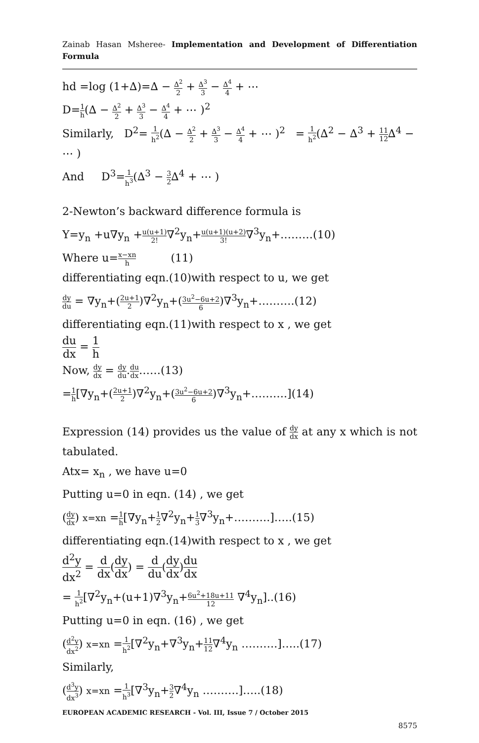Zainab Hasan Msheree- Implementation and Development of Differentiation Formula
hd =log (1+∆)=∆ − ∆<sup>2</sup> 2 + ∆<sup>3</sup> 3 − ∆<sup>4</sup> 4 + ⋯
D=1 h(∆ − ∆<sup>2</sup> 2 + ∆<sup>3</sup> 3 − ∆<sup>4</sup> 4 + ⋯ )<sup>2</sup>
Similarly, D<sup>2</sup>= 1 h<sup>2</sup>(∆ − ∆<sup>2</sup> 2 + ∆<sup>3</sup> 3 − ∆<sup>4</sup> 4 + ⋯ )<sup>2</sup> = 1 h<sup>2</sup>(∆<sup>2</sup> − ∆<sup>3</sup> + 11 12∆<sup>4</sup> − ⋯ )
And D<sup>3</sup>=1 h<sup>3</sup>(∆<sup>3</sup> − 3 2∆<sup>4</sup> + ⋯ )
2-Newton’s backward difference formula is
Y=y<sub>n</sub> +u∇y<sub>n</sub> +u(u+1) 2!∇<sup>2</sup>y<sub>n</sub>+u(u+1)(u+2) 3!∇<sup>3</sup>y<sub>n</sub>+………(10)
Where u=x−xn h (11)
differentiating eqn.(10)with respect to u, we get
dy du = ∇y<sub>n</sub>+(2u+1 2)∇<sup>2</sup>y<sub>n</sub>+(3u<sup>2</sup>−6u+2 6)∇<sup>3</sup>y<sub>n</sub>+……….(12)
differentiating eqn.(11)with respect to x , we get
du dx = 1 h
Now, dy dx = dy du.du dx……(13)
=1 h[∇y<sub>n</sub>+(2u+1 2)∇<sup>2</sup>y<sub>n</sub>+(3u<sup>2</sup>−6u+2 6)∇<sup>3</sup>y<sub>n</sub>+……….](14)
Expression (14) provides us the value of dy dx at any x which is not tabulated.
Atx= x<sub>n</sub> , we have u=0
Putting u=0 in eqn. (14) , we get
(dy dx) x=xn =1 h[∇y<sub>n</sub>+1 2∇<sup>2</sup>y<sub>n</sub>+1 3∇<sup>3</sup>y<sub>n</sub>+……….]…..(15)
differentiating eqn.(14)with respect to x , we get
d<sup>2</sup>y dx<sup>2</sup> = d dx(dy dx) = d du(dy dx)du dx
= 1 h<sup>2</sup>[∇<sup>2</sup>y<sub>n</sub>+(u+1)∇<sup>3</sup>y<sub>n</sub>+6u<sup>2</sup>+18u+11 12 ∇<sup>4</sup>y<sub>n</sub>]..(16)
Putting u=0 in eqn. (16) , we get
(d<sup>2</sup>y dx<sup>2</sup>) x=xn =1 h<sup>2</sup>[∇<sup>2</sup>y<sub>n</sub>+∇<sup>3</sup>y<sub>n</sub>+11 12∇<sup>4</sup>y<sub>n</sub> ……….]…..(17)
Similarly,
(d<sup>3</sup>y dx<sup>3</sup>) x=xn =1 h<sup>3</sup>[∇<sup>3</sup>y<sub>n</sub>+3 2∇<sup>4</sup>y<sub>n</sub> ……….]…..(18)
EUROPEAN ACADEMIC RESEARCH - Vol. III, Issue 7 / October 2015
8575